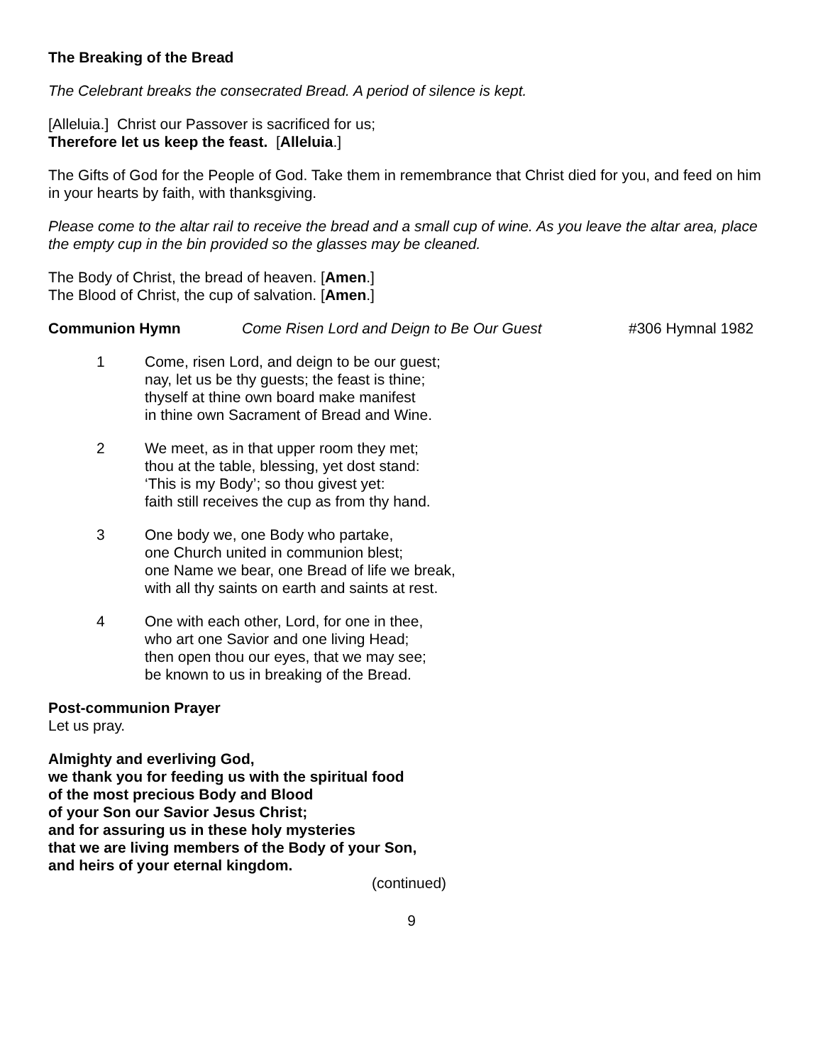The Breaking of the Bread
The Celebrant breaks the consecrated Bread. A period of silence is kept.
[Alleluia.] Christ our Passover is sacrificed for us;
Therefore let us keep the feast. [Alleluia.]
The Gifts of God for the People of God. Take them in remembrance that Christ died for you, and feed on him in your hearts by faith, with thanksgiving.
Please come to the altar rail to receive the bread and a small cup of wine. As you leave the altar area, place the empty cup in the bin provided so the glasses may be cleaned.
The Body of Christ, the bread of heaven. [Amen.]
The Blood of Christ, the cup of salvation. [Amen.]
Communion Hymn Come Risen Lord and Deign to Be Our Guest #306 Hymnal 1982
1 Come, risen Lord, and deign to be our guest;
nay, let us be thy guests; the feast is thine;
thyself at thine own board make manifest
in thine own Sacrament of Bread and Wine.
2 We meet, as in that upper room they met;
thou at the table, blessing, yet dost stand:
‘This is my Body’; so thou givest yet:
faith still receives the cup as from thy hand.
3 One body we, one Body who partake,
one Church united in communion blest;
one Name we bear, one Bread of life we break,
with all thy saints on earth and saints at rest.
4 One with each other, Lord, for one in thee,
who art one Savior and one living Head;
then open thou our eyes, that we may see;
be known to us in breaking of the Bread.
Post-communion Prayer
Let us pray.
Almighty and everliving God,
we thank you for feeding us with the spiritual food
of the most precious Body and Blood
of your Son our Savior Jesus Christ;
and for assuring us in these holy mysteries
that we are living members of the Body of your Son,
and heirs of your eternal kingdom.
(continued)
9